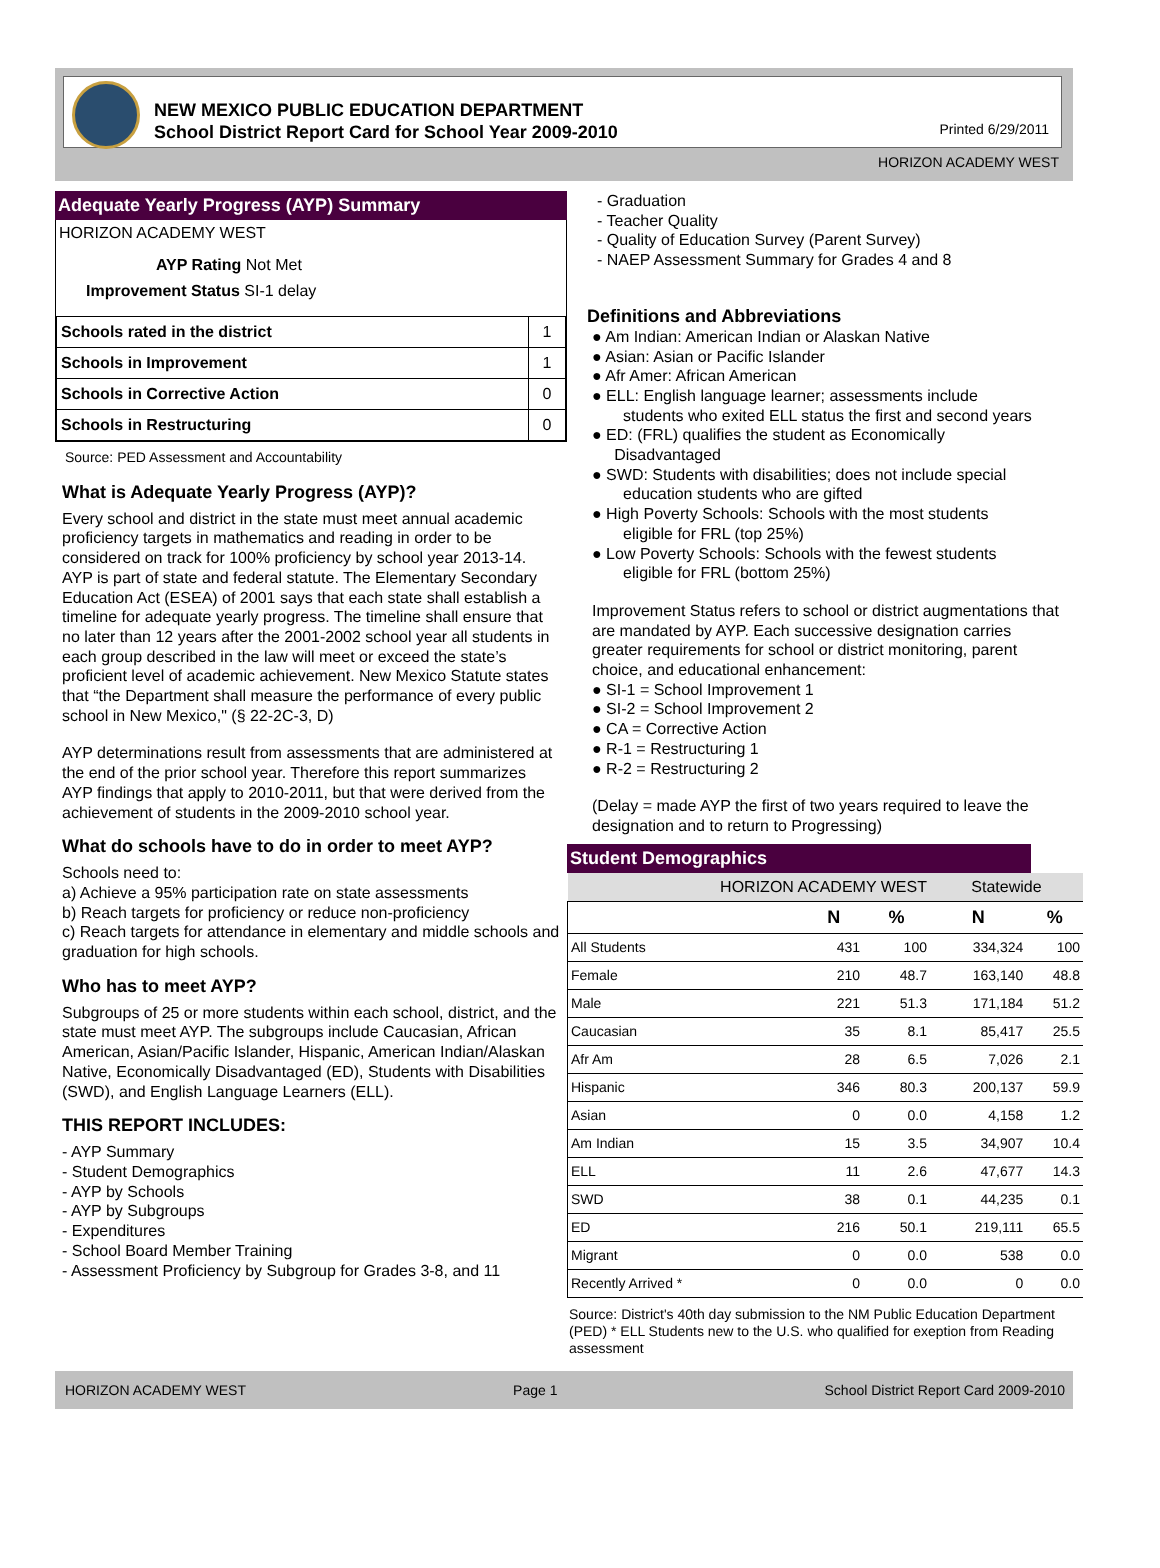NEW MEXICO PUBLIC EDUCATION DEPARTMENT
School District Report Card for School Year 2009-2010
Printed 6/29/2011
HORIZON ACADEMY WEST
Adequate Yearly Progress (AYP) Summary
HORIZON ACADEMY WEST
AYP Rating Not Met
Improvement Status SI-1 delay
| Schools rated in the district | 1 |
| Schools in Improvement | 1 |
| Schools in Corrective Action | 0 |
| Schools in Restructuring | 0 |
Source: PED Assessment and Accountability
What is Adequate Yearly Progress (AYP)?
Every school and district in the state must meet annual academic proficiency targets in mathematics and reading in order to be considered on track for 100% proficiency by school year 2013-14. AYP is part of state and federal statute. The Elementary Secondary Education Act (ESEA) of 2001 says that each state shall establish a timeline for adequate yearly progress. The timeline shall ensure that no later than 12 years after the 2001-2002 school year all students in each group described in the law will meet or exceed the state’s proficient level of academic achievement. New Mexico Statute states that “the Department shall measure the performance of every public school in New Mexico," (§ 22-2C-3, D)
AYP determinations result from assessments that are administered at the end of the prior school year. Therefore this report summarizes AYP findings that apply to 2010-2011, but that were derived from the achievement of students in the 2009-2010 school year.
What do schools have to do in order to meet AYP?
Schools need to:
a) Achieve a 95% participation rate on state assessments
b) Reach targets for proficiency or reduce non-proficiency
c) Reach targets for attendance in elementary and middle schools and graduation for high schools.
Who has to meet AYP?
Subgroups of 25 or more students within each school, district, and the state must meet AYP. The subgroups include Caucasian, African American, Asian/Pacific Islander, Hispanic, American Indian/Alaskan Native, Economically Disadvantaged (ED), Students with Disabilities (SWD), and English Language Learners (ELL).
THIS REPORT INCLUDES:
- AYP Summary
- Student Demographics
- AYP by Schools
- AYP by Subgroups
- Expenditures
- School Board Member Training
- Assessment Proficiency by Subgroup for Grades 3-8, and 11
- Graduation
- Teacher Quality
- Quality of Education Survey (Parent Survey)
- NAEP Assessment Summary for Grades 4 and 8
Definitions and Abbreviations
● Am Indian: American Indian or Alaskan Native
● Asian: Asian or Pacific Islander
● Afr Amer: African American
● ELL: English language learner; assessments include
students who exited ELL status the first and second years
● ED: (FRL) qualifies the student as Economically
Disadvantaged
● SWD: Students with disabilities; does not include special
education students who are gifted
● High Poverty Schools: Schools with the most students
eligible for FRL (top 25%)
● Low Poverty Schools: Schools with the fewest students
eligible for FRL (bottom 25%)
Improvement Status refers to school or district augmentations that are mandated by AYP. Each successive designation carries greater requirements for school or district monitoring, parent choice, and educational enhancement:
● SI-1 = School Improvement 1
● SI-2 = School Improvement 2
● CA = Corrective Action
● R-1 = Restructuring 1
● R-2 = Restructuring 2
(Delay = made AYP the first of two years required to leave the designation and to return to Progressing)
Student Demographics
| HORIZON ACADEMY WEST | | | Statewide | |
| | N | % | N | % |
| All Students | 431 | 100 | 334,324 | 100 |
| Female | 210 | 48.7 | 163,140 | 48.8 |
| Male | 221 | 51.3 | 171,184 | 51.2 |
| Caucasian | 35 | 8.1 | 85,417 | 25.5 |
| Afr Am | 28 | 6.5 | 7,026 | 2.1 |
| Hispanic | 346 | 80.3 | 200,137 | 59.9 |
| Asian | 0 | 0.0 | 4,158 | 1.2 |
| Am Indian | 15 | 3.5 | 34,907 | 10.4 |
| ELL | 11 | 2.6 | 47,677 | 14.3 |
| SWD | 38 | 0.1 | 44,235 | 0.1 |
| ED | 216 | 50.1 | 219,111 | 65.5 |
| Migrant | 0 | 0.0 | 538 | 0.0 |
| Recently Arrived * | 0 | 0.0 | 0 | 0.0 |
Source: District's 40th day submission to the NM Public Education Department (PED) * ELL Students new to the U.S. who qualified for exeption from Reading assessment
HORIZON ACADEMY WEST Page 1 School District Report Card 2009-2010